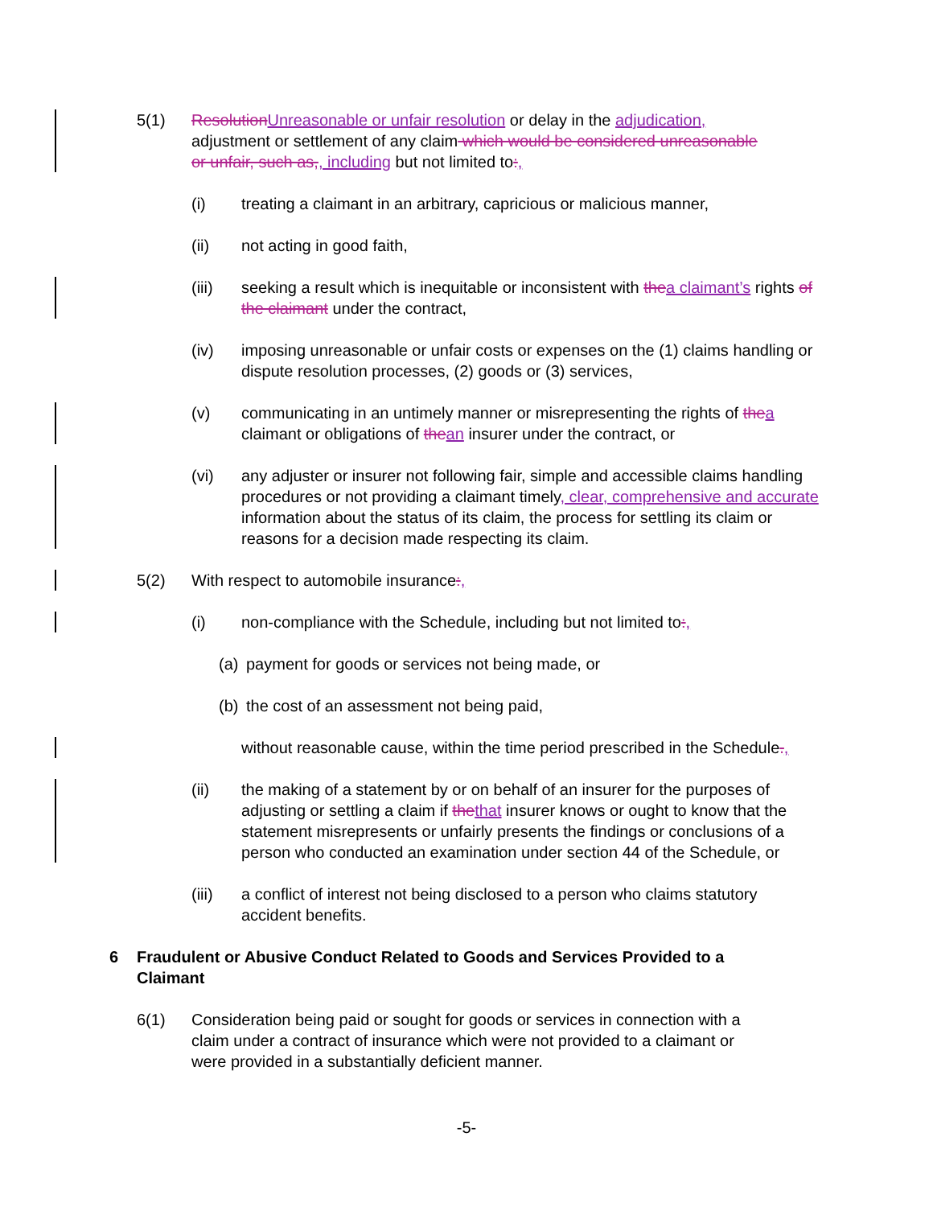5(1) ResolutionUnreasonable or unfair resolution or delay in the adjudication, adjustment or settlement of any claim which would be considered unreasonable or unfair, such as,, including but not limited to:,
(i) treating a claimant in an arbitrary, capricious or malicious manner,
(ii) not acting in good faith,
(iii) seeking a result which is inequitable or inconsistent with thea claimant’s rights of the claimant under the contract,
(iv) imposing unreasonable or unfair costs or expenses on the (1) claims handling or dispute resolution processes, (2) goods or (3) services,
(v) communicating in an untimely manner or misrepresenting the rights of thea claimant or obligations of thean insurer under the contract, or
(vi) any adjuster or insurer not following fair, simple and accessible claims handling procedures or not providing a claimant timely, clear, comprehensive and accurate information about the status of its claim, the process for settling its claim or reasons for a decision made respecting its claim.
5(2) With respect to automobile insurance:,
(i) non-compliance with the Schedule, including but not limited to:,
(a)
payment for goods or services not being made, or
(b)
the cost of an assessment not being paid,
without reasonable cause, within the time period prescribed in the Schedule.,
(ii) the making of a statement by or on behalf of an insurer for the purposes of adjusting or settling a claim if thethat insurer knows or ought to know that the statement misrepresents or unfairly presents the findings or conclusions of a person who conducted an examination under section 44 of the Schedule, or
(iii) a conflict of interest not being disclosed to a person who claims statutory accident benefits.
6 Fraudulent or Abusive Conduct Related to Goods and Services Provided to a Claimant
6(1) Consideration being paid or sought for goods or services in connection with a claim under a contract of insurance which were not provided to a claimant or were provided in a substantially deficient manner.
-5-